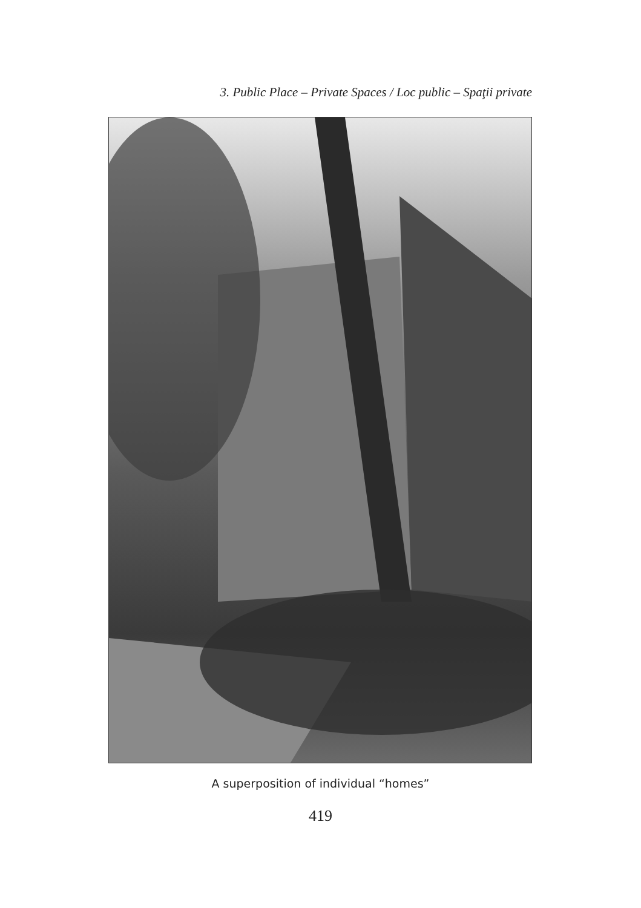3. Public Place – Private Spaces / Loc public – Spaţii private
A superposition of individual “homes”
419